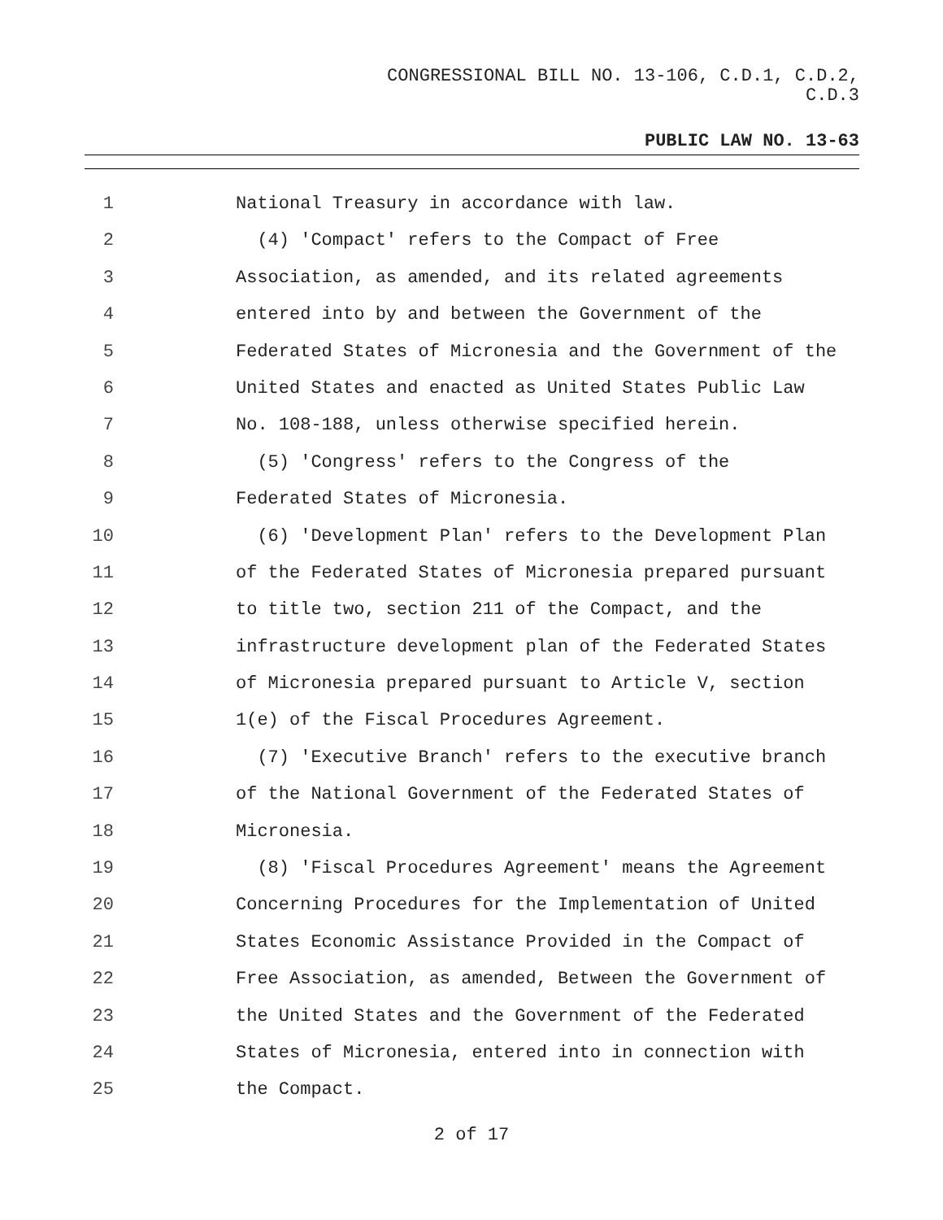CONGRESSIONAL BILL NO. 13-106, C.D.1, C.D.2,
C.D.3
PUBLIC LAW NO. 13-63
1 National Treasury in accordance with law.
2 (4) 'Compact' refers to the Compact of Free
3 Association, as amended, and its related agreements
4 entered into by and between the Government of the
5 Federated States of Micronesia and the Government of the
6 United States and enacted as United States Public Law
7 No. 108-188, unless otherwise specified herein.
8 (5) 'Congress' refers to the Congress of the
9 Federated States of Micronesia.
10 (6) 'Development Plan' refers to the Development Plan
11 of the Federated States of Micronesia prepared pursuant
12 to title two, section 211 of the Compact, and the
13 infrastructure development plan of the Federated States
14 of Micronesia prepared pursuant to Article V, section
15 1(e) of the Fiscal Procedures Agreement.
16 (7) 'Executive Branch' refers to the executive branch
17 of the National Government of the Federated States of
18 Micronesia.
19 (8) 'Fiscal Procedures Agreement' means the Agreement
20 Concerning Procedures for the Implementation of United
21 States Economic Assistance Provided in the Compact of
22 Free Association, as amended, Between the Government of
23 the United States and the Government of the Federated
24 States of Micronesia, entered into in connection with
25 the Compact.
2 of 17